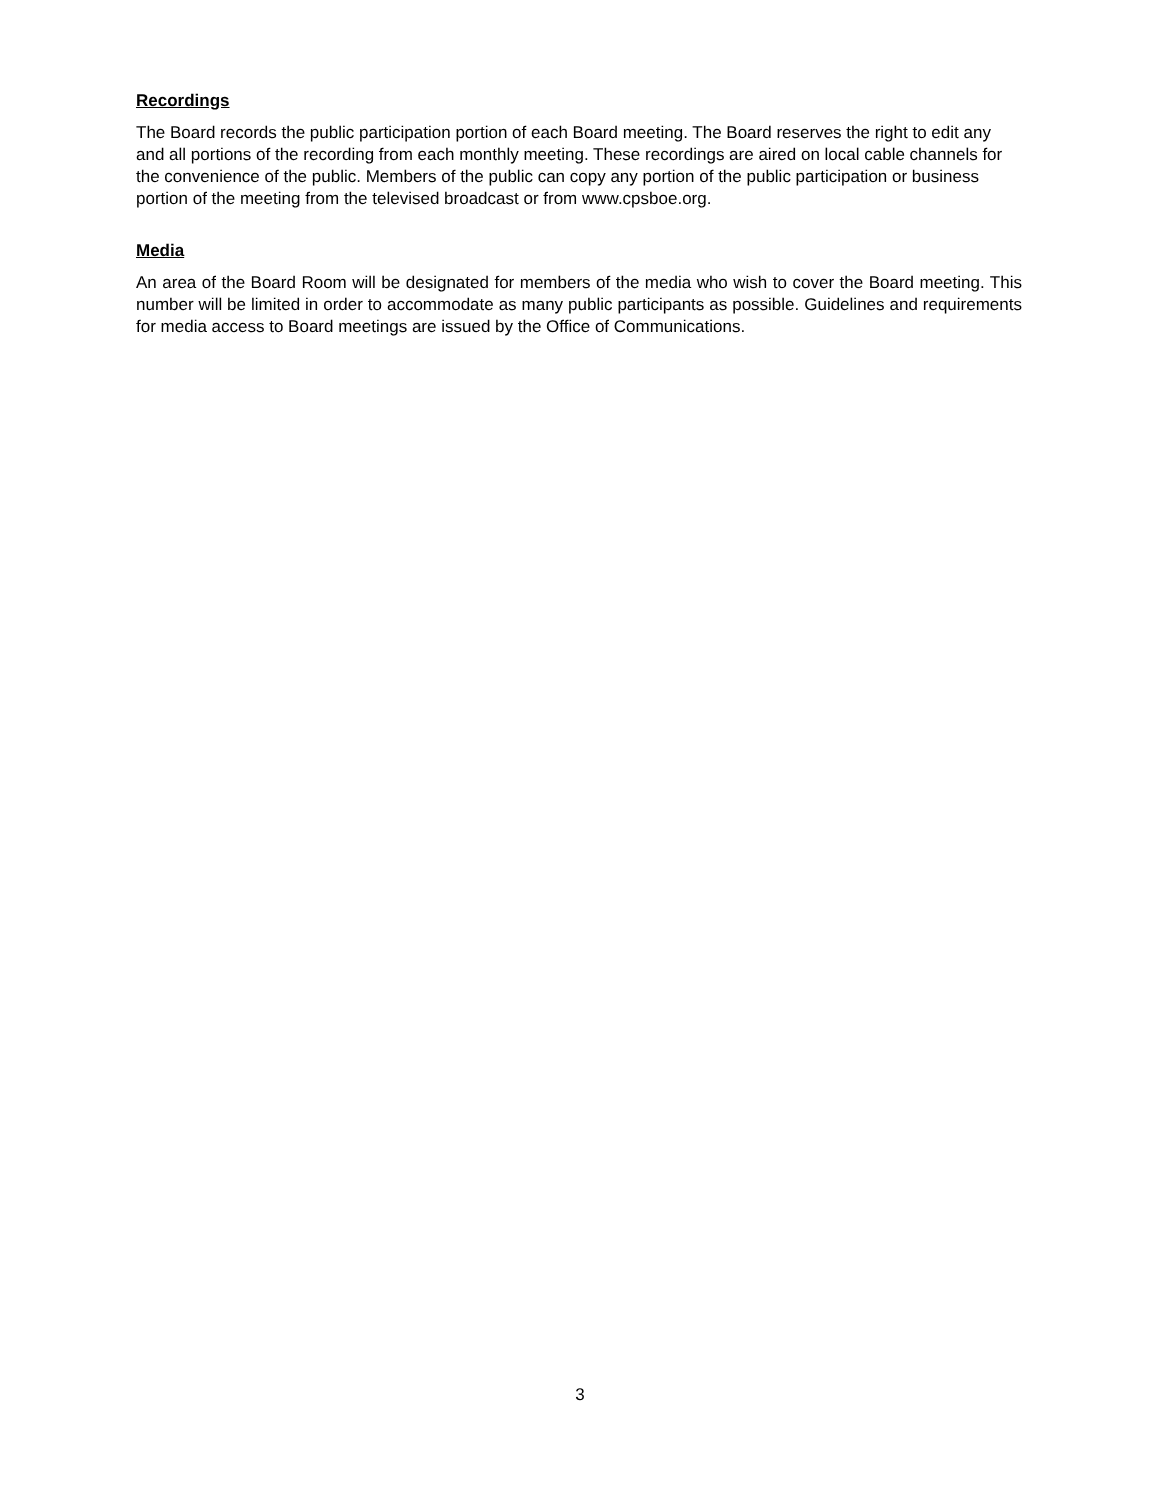Recordings
The Board records the public participation portion of each Board meeting. The Board reserves the right to edit any and all portions of the recording from each monthly meeting. These recordings are aired on local cable channels for the convenience of the public. Members of the public can copy any portion of the public participation or business portion of the meeting from the televised broadcast or from www.cpsboe.org.
Media
An area of the Board Room will be designated for members of the media who wish to cover the Board meeting. This number will be limited in order to accommodate as many public participants as possible. Guidelines and requirements for media access to Board meetings are issued by the Office of Communications.
3